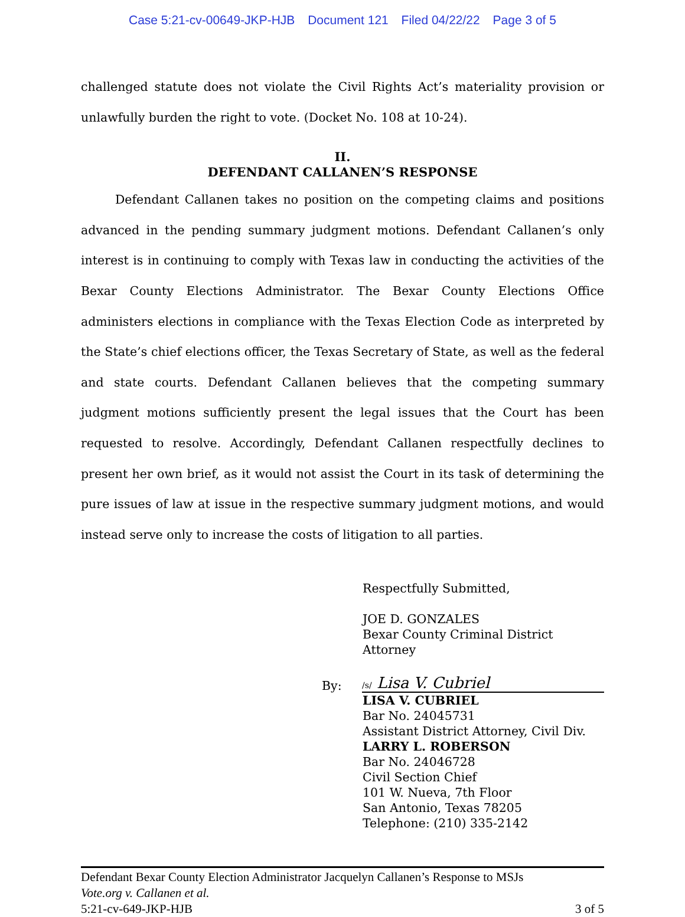Case 5:21-cv-00649-JKP-HJB Document 121 Filed 04/22/22 Page 3 of 5
challenged statute does not violate the Civil Rights Act’s materiality provision or unlawfully burden the right to vote. (Docket No. 108 at 10-24).
II.
DEFENDANT CALLANEN’S RESPONSE
Defendant Callanen takes no position on the competing claims and positions advanced in the pending summary judgment motions. Defendant Callanen’s only interest is in continuing to comply with Texas law in conducting the activities of the Bexar County Elections Administrator. The Bexar County Elections Office administers elections in compliance with the Texas Election Code as interpreted by the State’s chief elections officer, the Texas Secretary of State, as well as the federal and state courts. Defendant Callanen believes that the competing summary judgment motions sufficiently present the legal issues that the Court has been requested to resolve. Accordingly, Defendant Callanen respectfully declines to present her own brief, as it would not assist the Court in its task of determining the pure issues of law at issue in the respective summary judgment motions, and would instead serve only to increase the costs of litigation to all parties.
Respectfully Submitted,
JOE D. GONZALES
Bexar County Criminal District Attorney
By:
/s/ Lisa V. Cubriel
LISA V. CUBRIEL
Bar No. 24045731
Assistant District Attorney, Civil Div.
LARRY L. ROBERSON
Bar No. 24046728
Civil Section Chief
101 W. Nueva, 7th Floor
San Antonio, Texas 78205
Telephone: (210) 335-2142
Defendant Bexar County Election Administrator Jacquelyn Callanen’s Response to MSJs
Vote.org v. Callanen et al.
5:21-cv-649-JKP-HJB 3 of 5